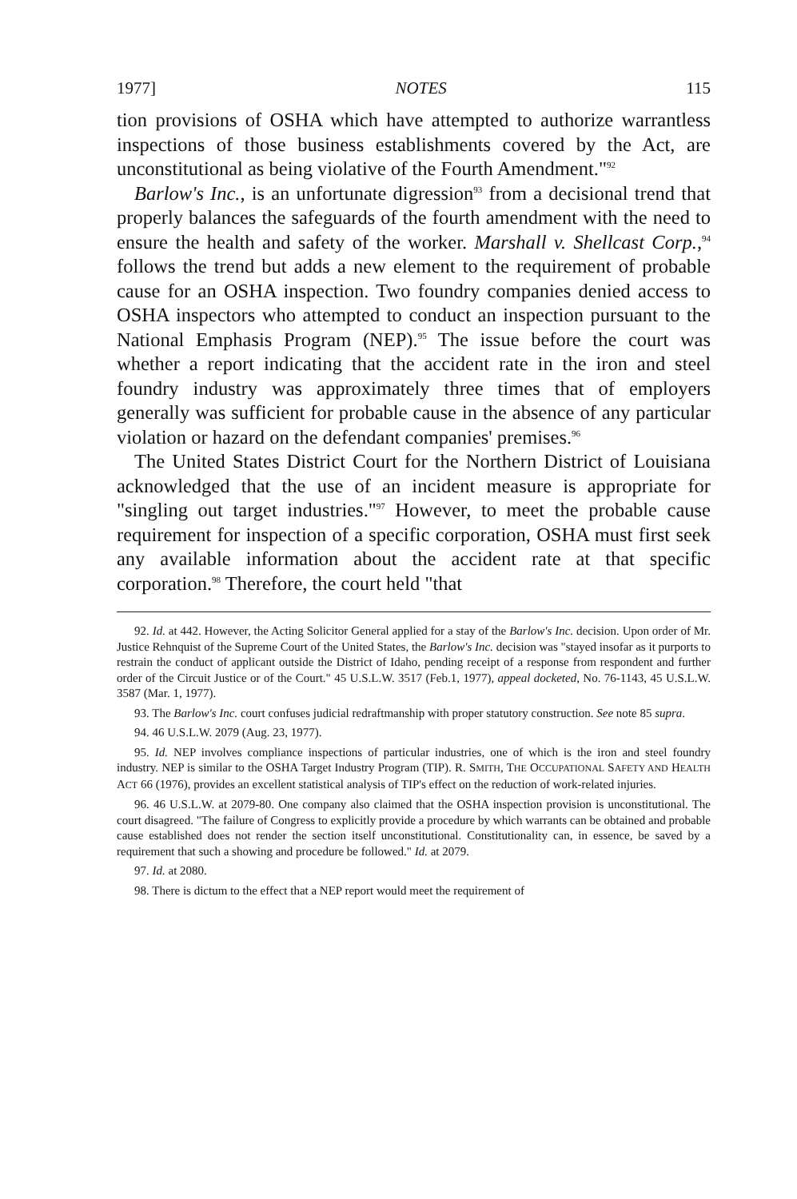1977] NOTES 115
tion provisions of OSHA which have attempted to authorize warrantless inspections of those business establishments covered by the Act, are unconstitutional as being violative of the Fourth Amendment."<sup>92</sup>
Barlow's Inc., is an unfortunate digression<sup>93</sup> from a decisional trend that properly balances the safeguards of the fourth amendment with the need to ensure the health and safety of the worker. Marshall v. Shellcast Corp.,<sup>94</sup> follows the trend but adds a new element to the requirement of probable cause for an OSHA inspection. Two foundry companies denied access to OSHA inspectors who attempted to conduct an inspection pursuant to the National Emphasis Program (NEP).<sup>95</sup> The issue before the court was whether a report indicating that the accident rate in the iron and steel foundry industry was approximately three times that of employers generally was sufficient for probable cause in the absence of any particular violation or hazard on the defendant companies' premises.<sup>96</sup>
The United States District Court for the Northern District of Louisiana acknowledged that the use of an incident measure is appropriate for "singling out target industries."<sup>97</sup> However, to meet the probable cause requirement for inspection of a specific corporation, OSHA must first seek any available information about the accident rate at that specific corporation.<sup>98</sup> Therefore, the court held "that
92. Id. at 442. However, the Acting Solicitor General applied for a stay of the Barlow's Inc. decision. Upon order of Mr. Justice Rehnquist of the Supreme Court of the United States, the Barlow's Inc. decision was "stayed insofar as it purports to restrain the conduct of applicant outside the District of Idaho, pending receipt of a response from respondent and further order of the Circuit Justice or of the Court." 45 U.S.L.W. 3517 (Feb.1, 1977), appeal docketed, No. 76-1143, 45 U.S.L.W. 3587 (Mar. 1, 1977).
93. The Barlow's Inc. court confuses judicial redraftmanship with proper statutory construction. See note 85 supra.
94. 46 U.S.L.W. 2079 (Aug. 23, 1977).
95. Id. NEP involves compliance inspections of particular industries, one of which is the iron and steel foundry industry. NEP is similar to the OSHA Target Industry Program (TIP). R. SMITH, THE OCCUPATIONAL SAFETY AND HEALTH ACT 66 (1976), provides an excellent statistical analysis of TIP's effect on the reduction of work-related injuries.
96. 46 U.S.L.W. at 2079-80. One company also claimed that the OSHA inspection provision is unconstitutional. The court disagreed. "The failure of Congress to explicitly provide a procedure by which warrants can be obtained and probable cause established does not render the section itself unconstitutional. Constitutionality can, in essence, be saved by a requirement that such a showing and procedure be followed." Id. at 2079.
97. Id. at 2080.
98. There is dictum to the effect that a NEP report would meet the requirement of